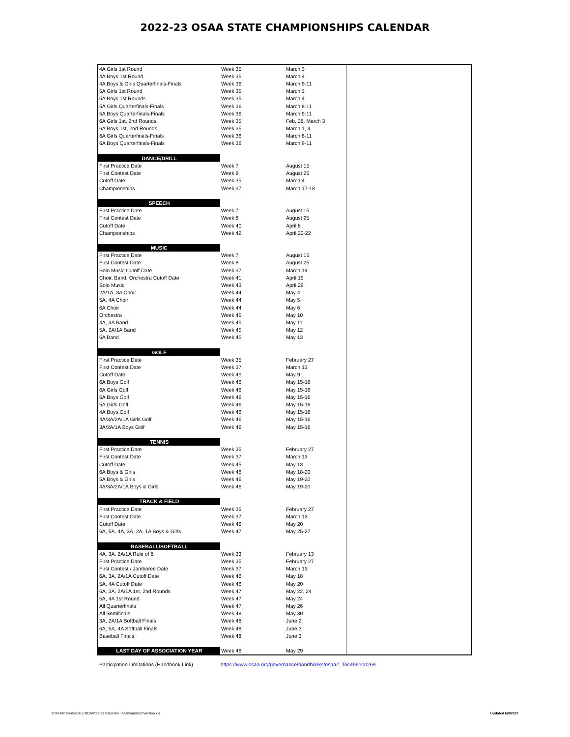2022-23 OSAA STATE CHAMPIONSHIPS CALENDAR
| 4A Girls 1st Round | Week 35 | March 3 | | |
| 4A Boys 1st Round | Week 35 | March 4 | | |
| 4A Boys & Girls Quarterfinals-Finals | Week 36 | March 9-11 | | |
| 5A Girls 1st Round | Week 35 | March 3 | | |
| 5A Boys 1st Rounds | Week 35 | March 4 | | |
| 5A Girls Quarterfinals-Finals | Week 36 | March 8-11 | | |
| 5A Boys Quarterfinals-Finals | Week 36 | March 9-11 | | |
| 6A Girls 1st, 2nd Rounds | Week 35 | Feb. 28, March 3 | | |
| 6A Boys 1st, 2nd Rounds | Week 35 | March 1, 4 | | |
| 6A Girls Quarterfinals-Finals | Week 36 | March 8-11 | | |
| 6A Boys Quarterfinals-Finals | Week 36 | March 9-11 | | |
| DANCE/DRILL | | | | |
| First Practice Date | Week 7 | August 15 | | |
| First Contest Date | Week 8 | August 25 | | |
| Cutoff Date | Week 35 | March 4 | | |
| Championships | Week 37 | March 17-18 | | |
| SPEECH | | | | |
| First Practice Date | Week 7 | August 15 | | |
| First Contest Date | Week 8 | August 25 | | |
| Cutoff Date | Week 40 | April 8 | | |
| Championships | Week 42 | April 20-22 | | |
| MUSIC | | | | |
| First Practice Date | Week 7 | August 15 | | |
| First Contest Date | Week 8 | August 25 | | |
| Solo Music Cutoff Date | Week 37 | March 14 | | |
| Choir, Band, Orchestra Cutoff Date | Week 41 | April 15 | | |
| Solo Music | Week 43 | April 29 | | |
| 2A/1A, 3A Choir | Week 44 | May 4 | | |
| 5A, 4A Choir | Week 44 | May 5 | | |
| 6A Choir | Week 44 | May 6 | | |
| Orchestra | Week 45 | May 10 | | |
| 4A, 3A Band | Week 45 | May 11 | | |
| 5A, 2A/1A Band | Week 45 | May 12 | | |
| 6A Band | Week 45 | May 13 | | |
| GOLF | | | | |
| First Practice Date | Week 35 | February 27 | | |
| First Contest Date | Week 37 | March 13 | | |
| Cutoff Date | Week 45 | May 9 | | |
| 6A Boys Golf | Week 46 | May 15-16 | | |
| 6A Girls Golf | Week 46 | May 15-16 | | |
| 5A Boys Golf | Week 46 | May 15-16 | | |
| 5A Girls Golf | Week 46 | May 15-16 | | |
| 4A Boys Golf | Week 46 | May 15-16 | | |
| 4A/3A/2A/1A Girls Golf | Week 46 | May 15-16 | | |
| 3A/2A/1A Boys Golf | Week 46 | May 15-16 | | |
| TENNIS | | | | |
| First Practice Date | Week 35 | February 27 | | |
| First Contest Date | Week 37 | March 13 | | |
| Cutoff Date | Week 45 | May 13 | | |
| 6A Boys & Girls | Week 46 | May 18-20 | | |
| 5A Boys & Girls | Week 46 | May 19-20 | | |
| 4A/3A/2A/1A Boys & Girls | Week 46 | May 19-20 | | |
| TRACK & FIELD | | | | |
| First Practice Date | Week 35 | February 27 | | |
| First Contest Date | Week 37 | March 13 | | |
| Cutoff Date | Week 46 | May 20 | | |
| 6A, 5A, 4A, 3A, 2A, 1A Boys & Girls | Week 47 | May 25-27 | | |
| BASEBALL/SOFTBALL | | | | |
| 4A, 3A, 2A/1A Rule of 8 | Week 33 | February 13 | | |
| First Practice Date | Week 35 | February 27 | | |
| First Contest / Jamboree Date | Week 37 | March 13 | | |
| 6A, 3A, 2A/1A Cutoff Date | Week 46 | May 18 | | |
| 5A, 4A Cutoff Date | Week 46 | May 20 | | |
| 6A, 3A, 2A/1A 1st, 2nd Rounds | Week 47 | May 22, 24 | | |
| 5A, 4A 1st Round | Week 47 | May 24 | | |
| All Quarterfinals | Week 47 | May 26 | | |
| All Semifinals | Week 48 | May 30 | | |
| 3A, 2A/1A Softball Finals | Week 48 | June 2 | | |
| 6A, 5A, 4A Softball Finals | Week 48 | June 3 | | |
| Baseball Finals | Week 48 | June 3 | | |
| LAST DAY OF ASSOCIATION YEAR | Week 48 | May 29 | | |
Participation Limitations (Handbook Link) https://www.osaa.org/governance/handbooks/osaa#_Toc456100269
G:\Publications\CALENDAR\22-23 Calendar - Standardized Version.xls Updated 6/9/2022